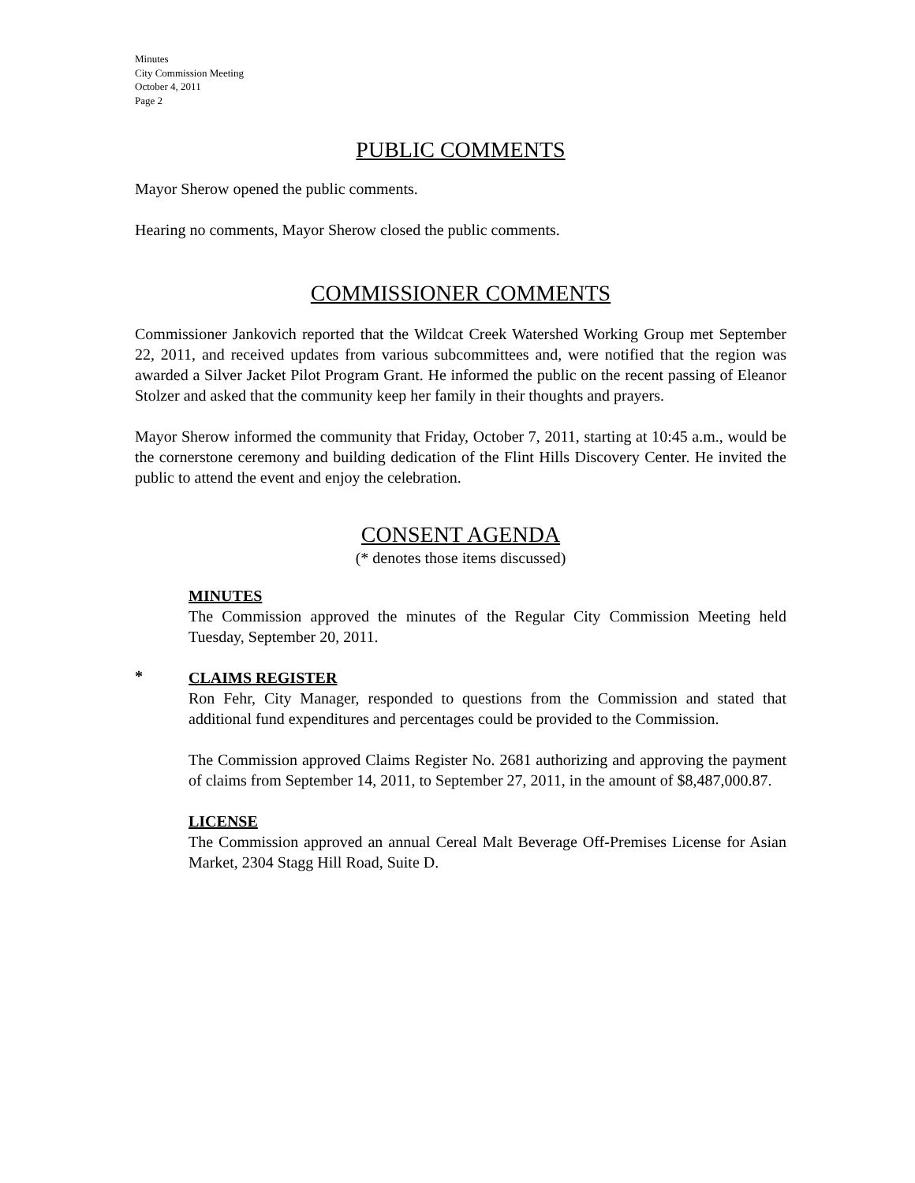Minutes
City Commission Meeting
October 4, 2011
Page 2
PUBLIC COMMENTS
Mayor Sherow opened the public comments.
Hearing no comments, Mayor Sherow closed the public comments.
COMMISSIONER COMMENTS
Commissioner Jankovich reported that the Wildcat Creek Watershed Working Group met September 22, 2011, and received updates from various subcommittees and, were notified that the region was awarded a Silver Jacket Pilot Program Grant. He informed the public on the recent passing of Eleanor Stolzer and asked that the community keep her family in their thoughts and prayers.
Mayor Sherow informed the community that Friday, October 7, 2011, starting at 10:45 a.m., would be the cornerstone ceremony and building dedication of the Flint Hills Discovery Center. He invited the public to attend the event and enjoy the celebration.
CONSENT AGENDA
(* denotes those items discussed)
MINUTES
The Commission approved the minutes of the Regular City Commission Meeting held Tuesday, September 20, 2011.
*
CLAIMS REGISTER
Ron Fehr, City Manager, responded to questions from the Commission and stated that additional fund expenditures and percentages could be provided to the Commission.
The Commission approved Claims Register No. 2681 authorizing and approving the payment of claims from September 14, 2011, to September 27, 2011, in the amount of $8,487,000.87.
LICENSE
The Commission approved an annual Cereal Malt Beverage Off-Premises License for Asian Market, 2304 Stagg Hill Road, Suite D.